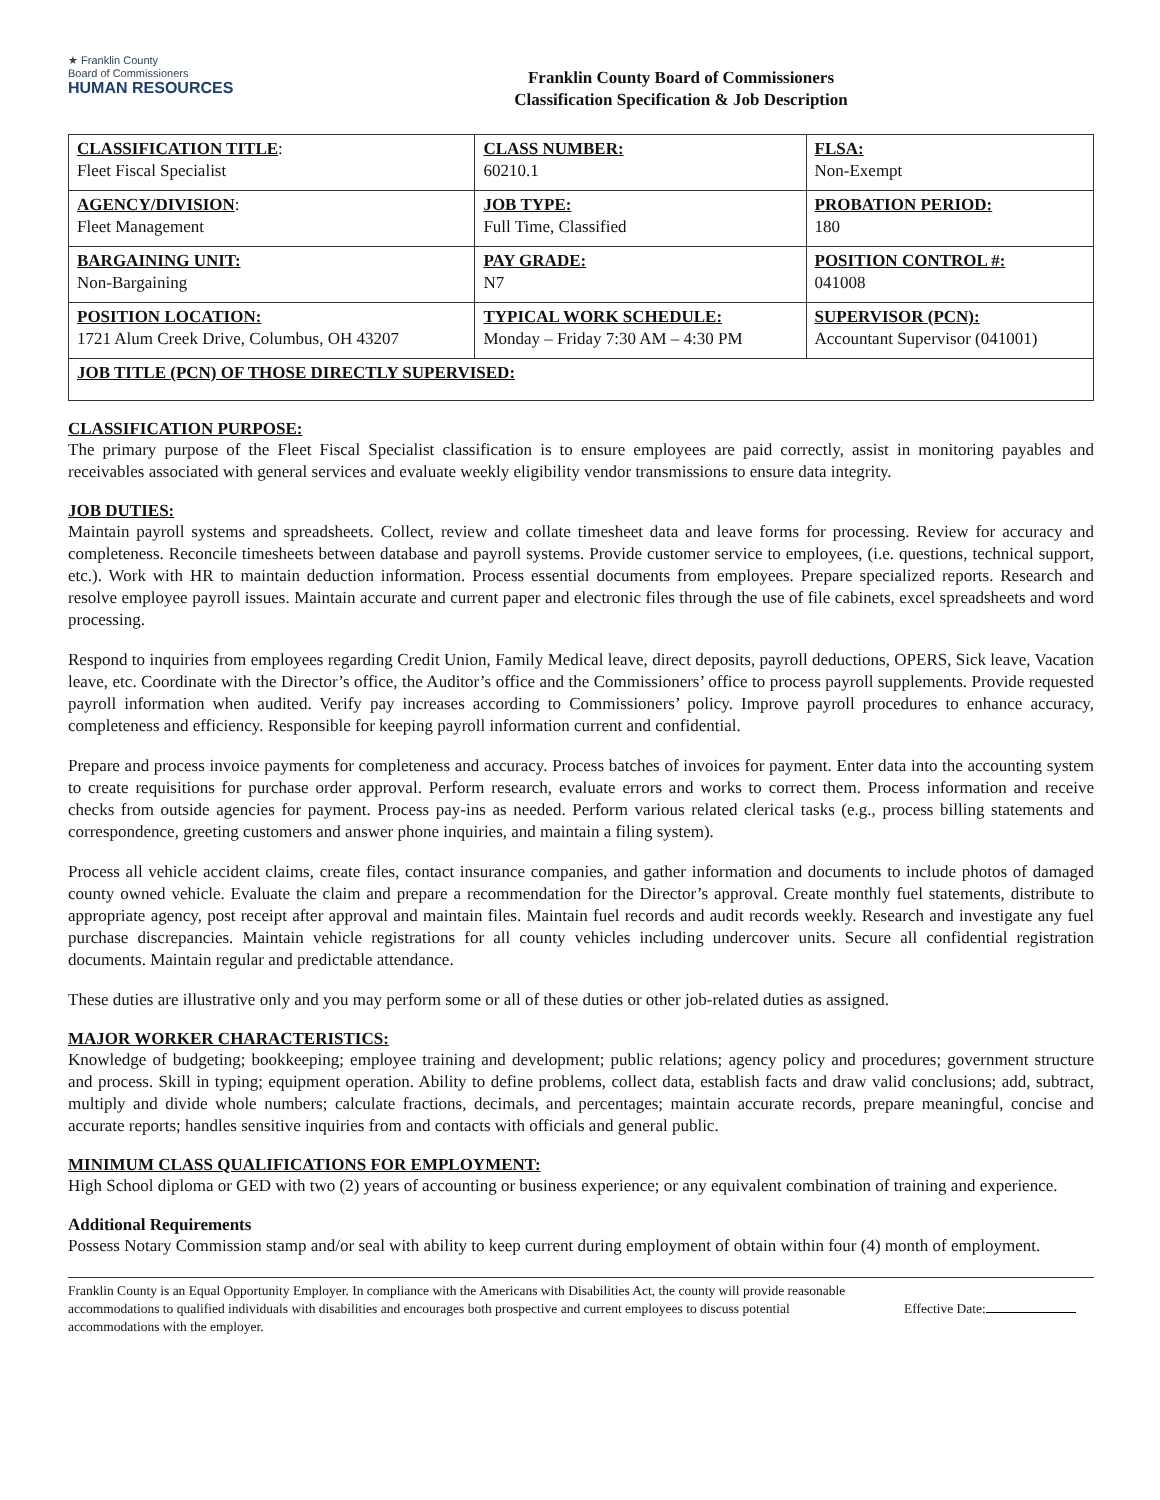★ Franklin County
Board of Commissioners
HUMAN RESOURCES
Franklin County Board of Commissioners
Classification Specification & Job Description
| CLASSIFICATION TITLE : Fleet Fiscal Specialist | CLASS NUMBER: 60210.1 | FLSA: Non-Exempt |
| AGENCY/DIVISION : Fleet Management | JOB TYPE: Full Time, Classified | PROBATION PERIOD: 180 |
| BARGAINING UNIT: Non-Bargaining | PAY GRADE: N7 | POSITION CONTROL #: 041008 |
| POSITION LOCATION: 1721 Alum Creek Drive, Columbus, OH 43207 | TYPICAL WORK SCHEDULE: Monday – Friday 7:30 AM – 4:30 PM | SUPERVISOR (PCN): Accountant Supervisor (041001) |
| JOB TITLE (PCN) OF THOSE DIRECTLY SUPERVISED: | | |
CLASSIFICATION PURPOSE:
The primary purpose of the Fleet Fiscal Specialist classification is to ensure employees are paid correctly, assist in monitoring payables and receivables associated with general services and evaluate weekly eligibility vendor transmissions to ensure data integrity.
JOB DUTIES:
Maintain payroll systems and spreadsheets. Collect, review and collate timesheet data and leave forms for processing. Review for accuracy and completeness. Reconcile timesheets between database and payroll systems. Provide customer service to employees, (i.e. questions, technical support, etc.). Work with HR to maintain deduction information. Process essential documents from employees. Prepare specialized reports. Research and resolve employee payroll issues. Maintain accurate and current paper and electronic files through the use of file cabinets, excel spreadsheets and word processing.
Respond to inquiries from employees regarding Credit Union, Family Medical leave, direct deposits, payroll deductions, OPERS, Sick leave, Vacation leave, etc. Coordinate with the Director’s office, the Auditor’s office and the Commissioners’ office to process payroll supplements. Provide requested payroll information when audited. Verify pay increases according to Commissioners’ policy. Improve payroll procedures to enhance accuracy, completeness and efficiency. Responsible for keeping payroll information current and confidential.
Prepare and process invoice payments for completeness and accuracy. Process batches of invoices for payment. Enter data into the accounting system to create requisitions for purchase order approval. Perform research, evaluate errors and works to correct them. Process information and receive checks from outside agencies for payment. Process pay-ins as needed. Perform various related clerical tasks (e.g., process billing statements and correspondence, greeting customers and answer phone inquiries, and maintain a filing system).
Process all vehicle accident claims, create files, contact insurance companies, and gather information and documents to include photos of damaged county owned vehicle. Evaluate the claim and prepare a recommendation for the Director’s approval. Create monthly fuel statements, distribute to appropriate agency, post receipt after approval and maintain files. Maintain fuel records and audit records weekly. Research and investigate any fuel purchase discrepancies. Maintain vehicle registrations for all county vehicles including undercover units. Secure all confidential registration documents. Maintain regular and predictable attendance.
These duties are illustrative only and you may perform some or all of these duties or other job-related duties as assigned.
MAJOR WORKER CHARACTERISTICS:
Knowledge of budgeting; bookkeeping; employee training and development; public relations; agency policy and procedures; government structure and process. Skill in typing; equipment operation. Ability to define problems, collect data, establish facts and draw valid conclusions; add, subtract, multiply and divide whole numbers; calculate fractions, decimals, and percentages; maintain accurate records, prepare meaningful, concise and accurate reports; handles sensitive inquiries from and contacts with officials and general public.
MINIMUM CLASS QUALIFICATIONS FOR EMPLOYMENT:
High School diploma or GED with two (2) years of accounting or business experience; or any equivalent combination of training and experience.
Additional Requirements
Possess Notary Commission stamp and/or seal with ability to keep current during employment of obtain within four (4) month of employment.
Franklin County is an Equal Opportunity Employer. In compliance with the Americans with Disabilities Act, the county will provide reasonable accommodations to qualified individuals with disabilities and encourages both prospective and current employees to discuss potential accommodations with the employer.
Effective Date: